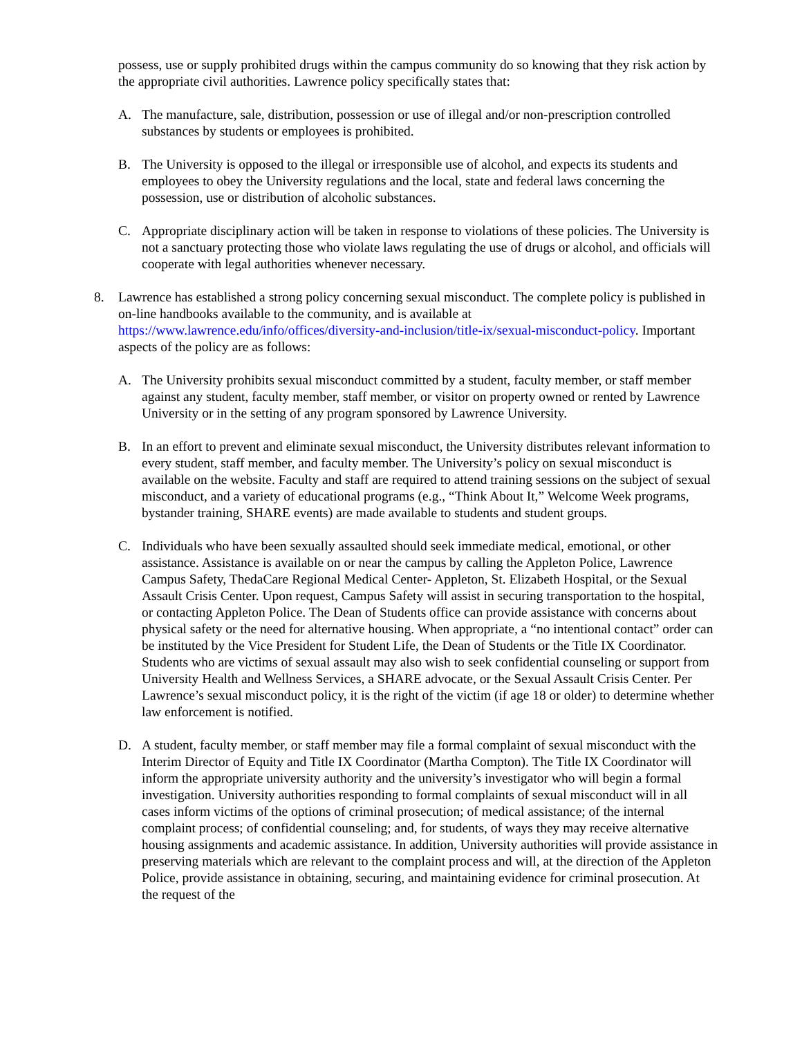possess, use or supply prohibited drugs within the campus community do so knowing that they risk action by the appropriate civil authorities. Lawrence policy specifically states that:
A. The manufacture, sale, distribution, possession or use of illegal and/or non-prescription controlled substances by students or employees is prohibited.
B. The University is opposed to the illegal or irresponsible use of alcohol, and expects its students and employees to obey the University regulations and the local, state and federal laws concerning the possession, use or distribution of alcoholic substances.
C. Appropriate disciplinary action will be taken in response to violations of these policies. The University is not a sanctuary protecting those who violate laws regulating the use of drugs or alcohol, and officials will cooperate with legal authorities whenever necessary.
8. Lawrence has established a strong policy concerning sexual misconduct. The complete policy is published in on-line handbooks available to the community, and is available at https://www.lawrence.edu/info/offices/diversity-and-inclusion/title-ix/sexual-misconduct-policy. Important aspects of the policy are as follows:
A. The University prohibits sexual misconduct committed by a student, faculty member, or staff member against any student, faculty member, staff member, or visitor on property owned or rented by Lawrence University or in the setting of any program sponsored by Lawrence University.
B. In an effort to prevent and eliminate sexual misconduct, the University distributes relevant information to every student, staff member, and faculty member. The University’s policy on sexual misconduct is available on the website. Faculty and staff are required to attend training sessions on the subject of sexual misconduct, and a variety of educational programs (e.g., “Think About It,” Welcome Week programs, bystander training, SHARE events) are made available to students and student groups.
C. Individuals who have been sexually assaulted should seek immediate medical, emotional, or other assistance. Assistance is available on or near the campus by calling the Appleton Police, Lawrence Campus Safety, ThedaCare Regional Medical Center- Appleton, St. Elizabeth Hospital, or the Sexual Assault Crisis Center. Upon request, Campus Safety will assist in securing transportation to the hospital, or contacting Appleton Police. The Dean of Students office can provide assistance with concerns about physical safety or the need for alternative housing. When appropriate, a “no intentional contact” order can be instituted by the Vice President for Student Life, the Dean of Students or the Title IX Coordinator. Students who are victims of sexual assault may also wish to seek confidential counseling or support from University Health and Wellness Services, a SHARE advocate, or the Sexual Assault Crisis Center. Per Lawrence’s sexual misconduct policy, it is the right of the victim (if age 18 or older) to determine whether law enforcement is notified.
D. A student, faculty member, or staff member may file a formal complaint of sexual misconduct with the Interim Director of Equity and Title IX Coordinator (Martha Compton). The Title IX Coordinator will inform the appropriate university authority and the university’s investigator who will begin a formal investigation. University authorities responding to formal complaints of sexual misconduct will in all cases inform victims of the options of criminal prosecution; of medical assistance; of the internal complaint process; of confidential counseling; and, for students, of ways they may receive alternative housing assignments and academic assistance. In addition, University authorities will provide assistance in preserving materials which are relevant to the complaint process and will, at the direction of the Appleton Police, provide assistance in obtaining, securing, and maintaining evidence for criminal prosecution. At the request of the